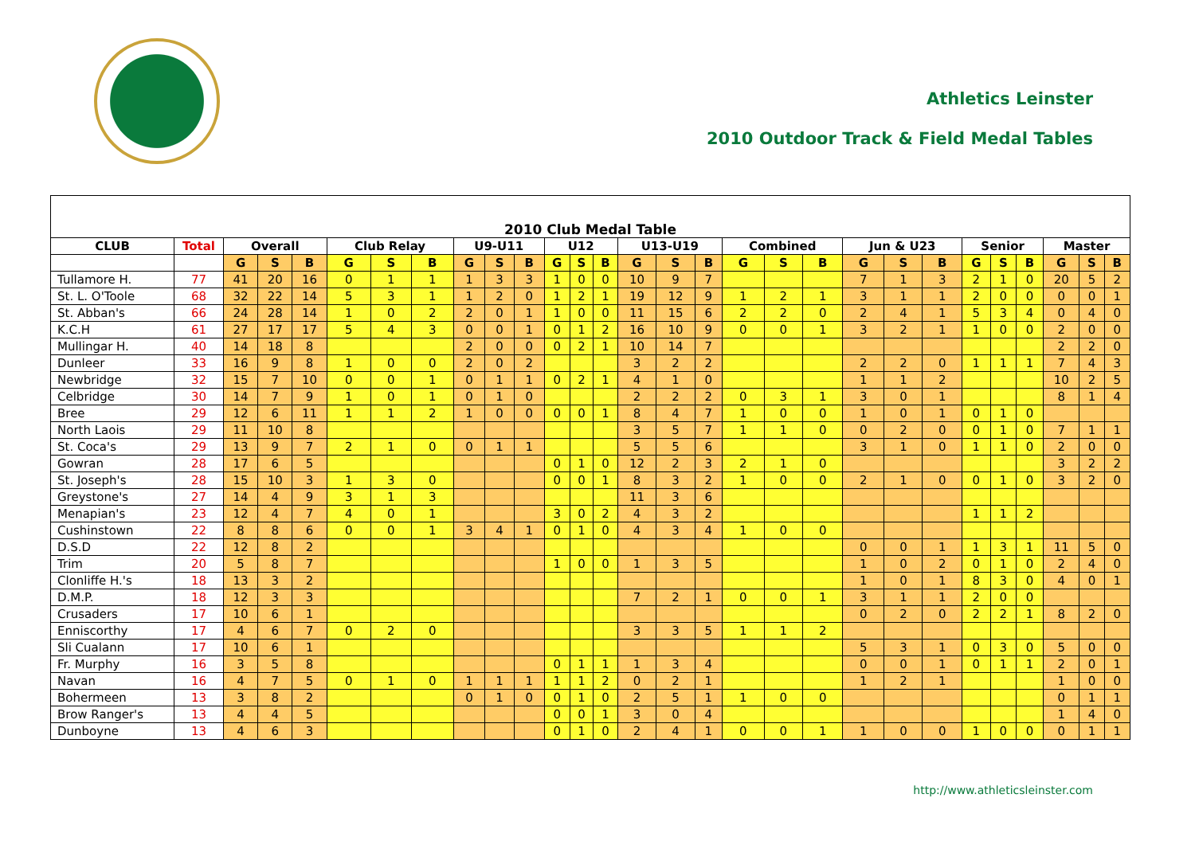Athletics Leinster
2010 Outdoor Track & Field Medal Tables
| 2010 Club Medal Table | | | | | | | | | | | | | | | | | | | | | | | | | | | | |
| --- | --- | --- | --- | --- | --- | --- | --- | --- | --- | --- | --- | --- | --- | --- | --- | --- | --- | --- | --- | --- | --- | --- | --- | --- | --- | --- | --- | --- |
| CLUB | Total | Overall | | | Club Relay | | | U9-U11 | | | U12 | | | U13-U19 | | | Combined | | | Jun & U23 | | | Senior | | | Master | | |
| | | G | S | B | G | S | B | G | S | B | G | S | B | G | S | B | G | S | B | G | S | B | G | S | B | G | S | B |
| Tullamore H. | 77 | 41 | 20 | 16 | 0 | 1 | 1 | 1 | 3 | 3 | 1 | 0 | 0 | 10 | 9 | 7 | | | | 7 | 1 | 3 | 2 | 1 | 0 | 20 | 5 | 2 |
| St. L. O'Toole | 68 | 32 | 22 | 14 | 5 | 3 | 1 | 1 | 2 | 0 | 1 | 2 | 1 | 19 | 12 | 9 | 1 | 2 | 1 | 3 | 1 | 1 | 2 | 0 | 0 | 0 | 0 | 1 |
| St. Abban's | 66 | 24 | 28 | 14 | 1 | 0 | 2 | 2 | 0 | 1 | 1 | 0 | 0 | 11 | 15 | 6 | 2 | 2 | 0 | 2 | 4 | 1 | 5 | 3 | 4 | 0 | 4 | 0 |
| K.C.H | 61 | 27 | 17 | 17 | 5 | 4 | 3 | 0 | 0 | 1 | 0 | 1 | 2 | 16 | 10 | 9 | 0 | 0 | 1 | 3 | 2 | 1 | 1 | 0 | 0 | 2 | 0 | 0 |
| Mullingar H. | 40 | 14 | 18 | 8 | | | | 2 | 0 | 0 | 0 | 2 | 1 | 10 | 14 | 7 | | | | | | | | | | 2 | 2 | 0 |
| Dunleer | 33 | 16 | 9 | 8 | 1 | 0 | 0 | 2 | 0 | 2 | | | | 3 | 2 | 2 | | | | 2 | 2 | 0 | 1 | 1 | 1 | 7 | 4 | 3 |
| Newbridge | 32 | 15 | 7 | 10 | 0 | 0 | 1 | 0 | 1 | 1 | 0 | 2 | 1 | 4 | 1 | 0 | | | | 1 | 1 | 2 | | | | 10 | 2 | 5 |
| Celbridge | 30 | 14 | 7 | 9 | 1 | 0 | 1 | 0 | 1 | 0 | | | | 2 | 2 | 2 | 0 | 3 | 1 | 3 | 0 | 1 | | | | 8 | 1 | 4 |
| Bree | 29 | 12 | 6 | 11 | 1 | 1 | 2 | 1 | 0 | 0 | 0 | 0 | 1 | 8 | 4 | 7 | 1 | 0 | 0 | 1 | 0 | 1 | 0 | 1 | 0 | | | |
| North Laois | 29 | 11 | 10 | 8 | | | | | | | | | | 3 | 5 | 7 | 1 | 1 | 0 | 0 | 2 | 0 | 0 | 1 | 0 | 7 | 1 | 1 |
| St. Coca's | 29 | 13 | 9 | 7 | 2 | 1 | 0 | 0 | 1 | 1 | | | | 5 | 5 | 6 | | | | 3 | 1 | 0 | 1 | 1 | 0 | 2 | 0 | 0 |
| Gowran | 28 | 17 | 6 | 5 | | | | | | | 0 | 1 | 0 | 12 | 2 | 3 | 2 | 1 | 0 | | | | | | | 3 | 2 | 2 |
| St. Joseph's | 28 | 15 | 10 | 3 | 1 | 3 | 0 | | | | 0 | 0 | 1 | 8 | 3 | 2 | 1 | 0 | 0 | 2 | 1 | 0 | 0 | 1 | 0 | 3 | 2 | 0 |
| Greystone's | 27 | 14 | 4 | 9 | 3 | 1 | 3 | | | | | | | 11 | 3 | 6 | | | | | | | | | | | | |
| Menapian's | 23 | 12 | 4 | 7 | 4 | 0 | 1 | | | | 3 | 0 | 2 | 4 | 3 | 2 | | | | | | | 1 | 1 | 2 | | | |
| Cushinstown | 22 | 8 | 8 | 6 | 0 | 0 | 1 | 3 | 4 | 1 | 0 | 1 | 0 | 4 | 3 | 4 | 1 | 0 | 0 | | | | | | | | | |
| D.S.D | 22 | 12 | 8 | 2 | | | | | | | | | | | | | | | | 0 | 0 | 1 | 1 | 3 | 1 | 11 | 5 | 0 |
| Trim | 20 | 5 | 8 | 7 | | | | | | | 1 | 0 | 0 | 1 | 3 | 5 | | | | 1 | 0 | 2 | 0 | 1 | 0 | 2 | 4 | 0 |
| Clonliffe H.'s | 18 | 13 | 3 | 2 | | | | | | | | | | | | | | | | 1 | 0 | 1 | 8 | 3 | 0 | 4 | 0 | 1 |
| D.M.P. | 18 | 12 | 3 | 3 | | | | | | | | | | 7 | 2 | 1 | 0 | 0 | 1 | 3 | 1 | 1 | 2 | 0 | 0 | | | |
| Crusaders | 17 | 10 | 6 | 1 | | | | | | | | | | | | | | | | 0 | 2 | 0 | 2 | 2 | 1 | 8 | 2 | 0 |
| Enniscorthy | 17 | 4 | 6 | 7 | 0 | 2 | 0 | | | | | | | 3 | 3 | 5 | 1 | 1 | 2 | | | | | | | | | |
| Sli Cualann | 17 | 10 | 6 | 1 | | | | | | | | | | | | | | | | 5 | 3 | 1 | 0 | 3 | 0 | 5 | 0 | 0 |
| Fr. Murphy | 16 | 3 | 5 | 8 | | | | | | | 0 | 1 | 1 | 1 | 3 | 4 | | | | 0 | 0 | 1 | 0 | 1 | 1 | 2 | 0 | 1 |
| Navan | 16 | 4 | 7 | 5 | 0 | 1 | 0 | 1 | 1 | 1 | 1 | 1 | 2 | 0 | 2 | 1 | | | | 1 | 2 | 1 | | | | 1 | 0 | 0 |
| Bohermeen | 13 | 3 | 8 | 2 | | | | 0 | 1 | 0 | 0 | 1 | 0 | 2 | 5 | 1 | 1 | 0 | 0 | | | | | | | 0 | 1 | 1 |
| Brow Ranger's | 13 | 4 | 4 | 5 | | | | | | | 0 | 0 | 1 | 3 | 0 | 4 | | | | | | | | | | 1 | 4 | 0 |
| Dunboyne | 13 | 4 | 6 | 3 | | | | | | | 0 | 1 | 0 | 2 | 4 | 1 | 0 | 0 | 1 | 1 | 0 | 0 | 1 | 0 | 0 | 0 | 1 | 1 |
http://www.athleticsleinster.com